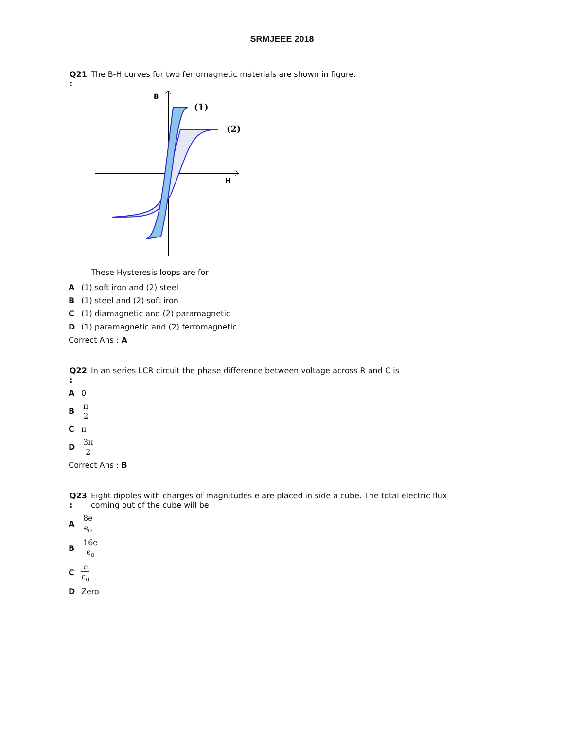SRMJEEE 2018
Q21
:
The B-H curves for two ferromagnetic materials are shown in figure.
B
H
(1)
(2)
These Hysteresis loops are for
A (1) soft iron and (2) steel
B (1) steel and (2) soft iron
C (1) diamagnetic and (2) paramagnetic
D (1) paramagnetic and (2) ferromagnetic
Correct Ans : A
Q22
:
In an series LCR circuit the phase difference between voltage across R and C is
A 0
Bπ 2
Cπ
D 3π 2
Correct Ans : B
Q23
:
Eight dipoles with charges of magnitudes e are placed in side a cube. The total electric flux
coming out of the cube will be
A 8e ϵ<sub>o</sub>
B 16e ϵ<sub>o</sub>
Ce ϵ<sub>o</sub>
D Zero